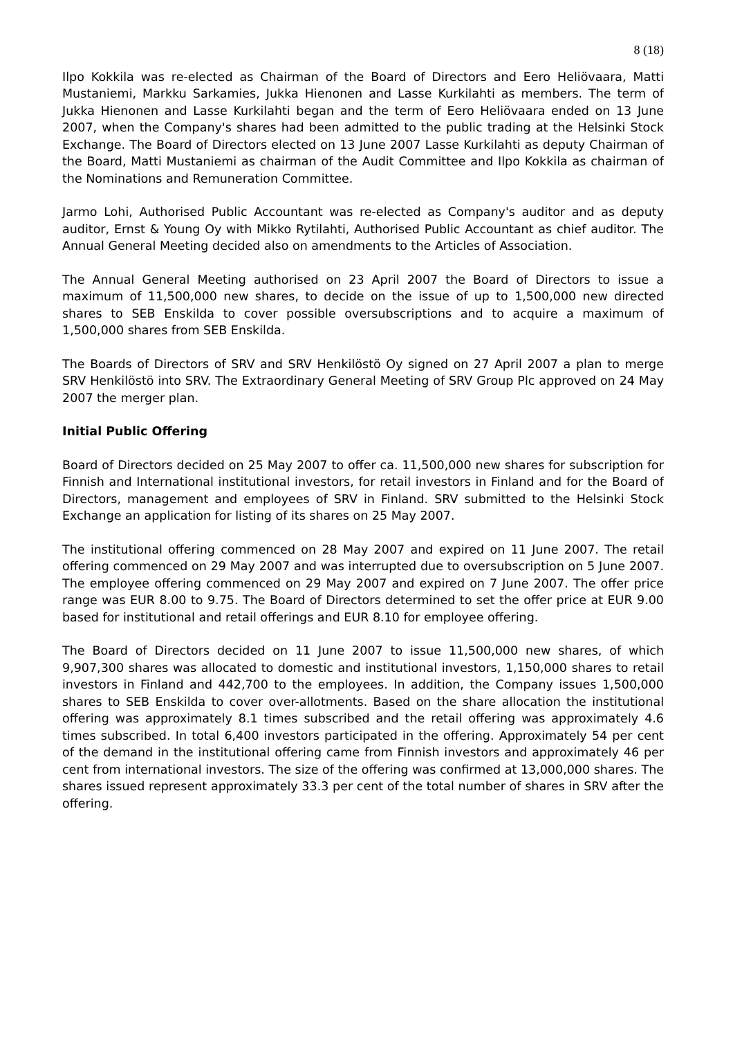8 (18)
Ilpo Kokkila was re-elected as Chairman of the Board of Directors and Eero Heliövaara, Matti Mustaniemi, Markku Sarkamies, Jukka Hienonen and Lasse Kurkilahti as members. The term of Jukka Hienonen and Lasse Kurkilahti began and the term of Eero Heliövaara ended on 13 June 2007, when the Company's shares had been admitted to the public trading at the Helsinki Stock Exchange. The Board of Directors elected on 13 June 2007 Lasse Kurkilahti as deputy Chairman of the Board, Matti Mustaniemi as chairman of the Audit Committee and Ilpo Kokkila as chairman of the Nominations and Remuneration Committee.
Jarmo Lohi, Authorised Public Accountant was re-elected as Company's auditor and as deputy auditor, Ernst & Young Oy with Mikko Rytilahti, Authorised Public Accountant as chief auditor. The Annual General Meeting decided also on amendments to the Articles of Association.
The Annual General Meeting authorised on 23 April 2007 the Board of Directors to issue a maximum of 11,500,000 new shares, to decide on the issue of up to 1,500,000 new directed shares to SEB Enskilda to cover possible oversubscriptions and to acquire a maximum of 1,500,000 shares from SEB Enskilda.
The Boards of Directors of SRV and SRV Henkilöstö Oy signed on 27 April 2007 a plan to merge SRV Henkilöstö into SRV. The Extraordinary General Meeting of SRV Group Plc approved on 24 May 2007 the merger plan.
Initial Public Offering
Board of Directors decided on 25 May 2007 to offer ca. 11,500,000 new shares for subscription for Finnish and International institutional investors, for retail investors in Finland and for the Board of Directors, management and employees of SRV in Finland. SRV submitted to the Helsinki Stock Exchange an application for listing of its shares on 25 May 2007.
The institutional offering commenced on 28 May 2007 and expired on 11 June 2007. The retail offering commenced on 29 May 2007 and was interrupted due to oversubscription on 5 June 2007. The employee offering commenced on 29 May 2007 and expired on 7 June 2007. The offer price range was EUR 8.00 to 9.75. The Board of Directors determined to set the offer price at EUR 9.00 based for institutional and retail offerings and EUR 8.10 for employee offering.
The Board of Directors decided on 11 June 2007 to issue 11,500,000 new shares, of which 9,907,300 shares was allocated to domestic and institutional investors, 1,150,000 shares to retail investors in Finland and 442,700 to the employees. In addition, the Company issues 1,500,000 shares to SEB Enskilda to cover over-allotments. Based on the share allocation the institutional offering was approximately 8.1 times subscribed and the retail offering was approximately 4.6 times subscribed. In total 6,400 investors participated in the offering. Approximately 54 per cent of the demand in the institutional offering came from Finnish investors and approximately 46 per cent from international investors. The size of the offering was confirmed at 13,000,000 shares. The shares issued represent approximately 33.3 per cent of the total number of shares in SRV after the offering.